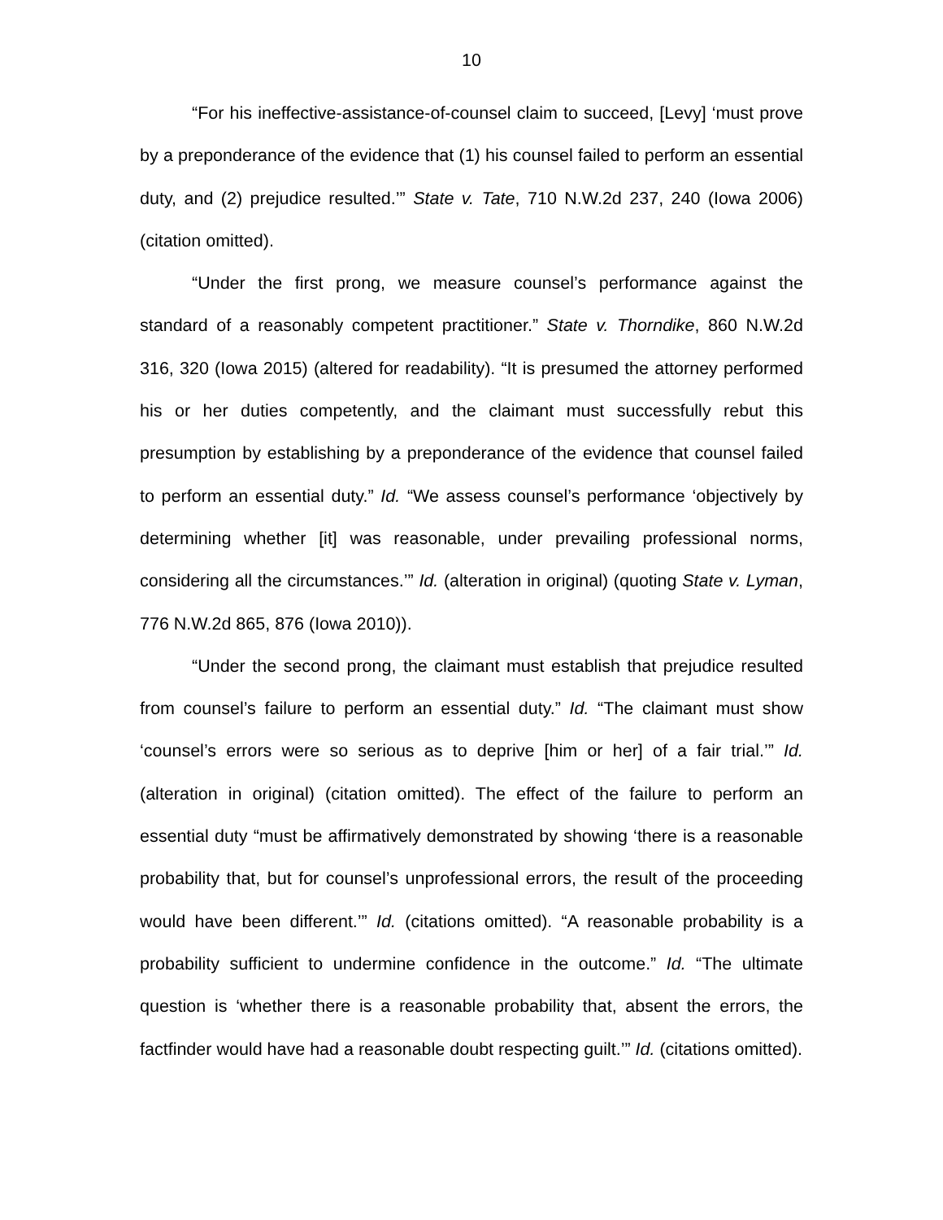10
“For his ineffective-assistance-of-counsel claim to succeed, [Levy] ‘must prove by a preponderance of the evidence that (1) his counsel failed to perform an essential duty, and (2) prejudice resulted.’” State v. Tate, 710 N.W.2d 237, 240 (Iowa 2006) (citation omitted).
“Under the first prong, we measure counsel’s performance against the standard of a reasonably competent practitioner.” State v. Thorndike, 860 N.W.2d 316, 320 (Iowa 2015) (altered for readability). “It is presumed the attorney performed his or her duties competently, and the claimant must successfully rebut this presumption by establishing by a preponderance of the evidence that counsel failed to perform an essential duty.” Id. “We assess counsel’s performance ‘objectively by determining whether [it] was reasonable, under prevailing professional norms, considering all the circumstances.’” Id. (alteration in original) (quoting State v. Lyman, 776 N.W.2d 865, 876 (Iowa 2010)).
“Under the second prong, the claimant must establish that prejudice resulted from counsel’s failure to perform an essential duty.” Id. “The claimant must show ‘counsel’s errors were so serious as to deprive [him or her] of a fair trial.’” Id. (alteration in original) (citation omitted). The effect of the failure to perform an essential duty “must be affirmatively demonstrated by showing ‘there is a reasonable probability that, but for counsel’s unprofessional errors, the result of the proceeding would have been different.’” Id. (citations omitted). “A reasonable probability is a probability sufficient to undermine confidence in the outcome.” Id. “The ultimate question is ‘whether there is a reasonable probability that, absent the errors, the factfinder would have had a reasonable doubt respecting guilt.’” Id. (citations omitted).